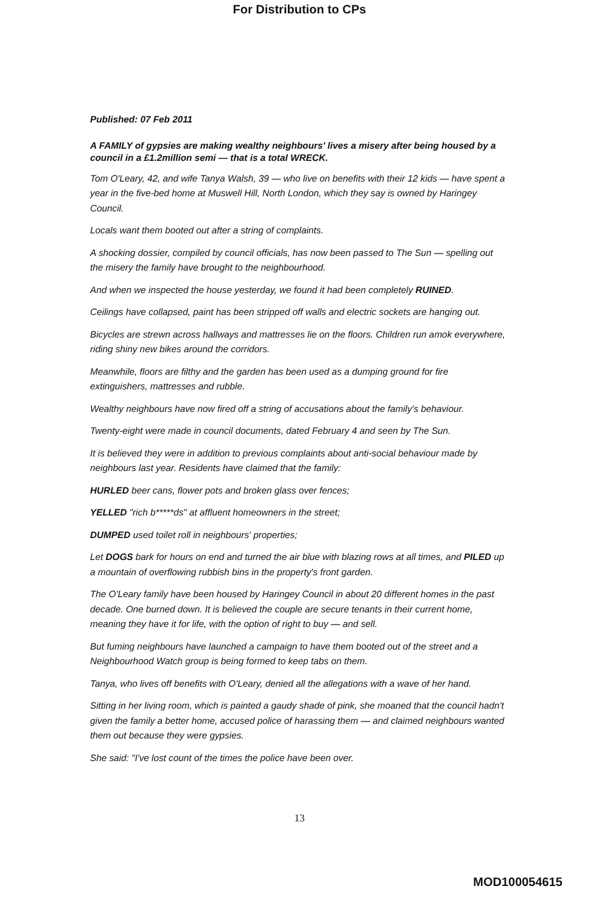For Distribution to CPs
Published: 07 Feb 2011
A FAMILY of gypsies are making wealthy neighbours' lives a misery after being housed by a council in a £1.2million semi — that is a total WRECK.
Tom O'Leary, 42, and wife Tanya Walsh, 39 — who live on benefits with their 12 kids — have spent a year in the five-bed home at Muswell Hill, North London, which they say is owned by Haringey Council.
Locals want them booted out after a string of complaints.
A shocking dossier, compiled by council officials, has now been passed to The Sun — spelling out the misery the family have brought to the neighbourhood.
And when we inspected the house yesterday, we found it had been completely RUINED.
Ceilings have collapsed, paint has been stripped off walls and electric sockets are hanging out.
Bicycles are strewn across hallways and mattresses lie on the floors. Children run amok everywhere, riding shiny new bikes around the corridors.
Meanwhile, floors are filthy and the garden has been used as a dumping ground for fire extinguishers, mattresses and rubble.
Wealthy neighbours have now fired off a string of accusations about the family's behaviour.
Twenty-eight were made in council documents, dated February 4 and seen by The Sun.
It is believed they were in addition to previous complaints about anti-social behaviour made by neighbours last year. Residents have claimed that the family:
HURLED beer cans, flower pots and broken glass over fences;
YELLED "rich b*****ds" at affluent homeowners in the street;
DUMPED used toilet roll in neighbours' properties;
Let DOGS bark for hours on end and turned the air blue with blazing rows at all times, and PILED up a mountain of overflowing rubbish bins in the property's front garden.
The O'Leary family have been housed by Haringey Council in about 20 different homes in the past decade. One burned down. It is believed the couple are secure tenants in their current home, meaning they have it for life, with the option of right to buy — and sell.
But fuming neighbours have launched a campaign to have them booted out of the street and a Neighbourhood Watch group is being formed to keep tabs on them.
Tanya, who lives off benefits with O'Leary, denied all the allegations with a wave of her hand.
Sitting in her living room, which is painted a gaudy shade of pink, she moaned that the council hadn't given the family a better home, accused police of harassing them — and claimed neighbours wanted them out because they were gypsies.
She said: "I've lost count of the times the police have been over.
13
MOD100054615